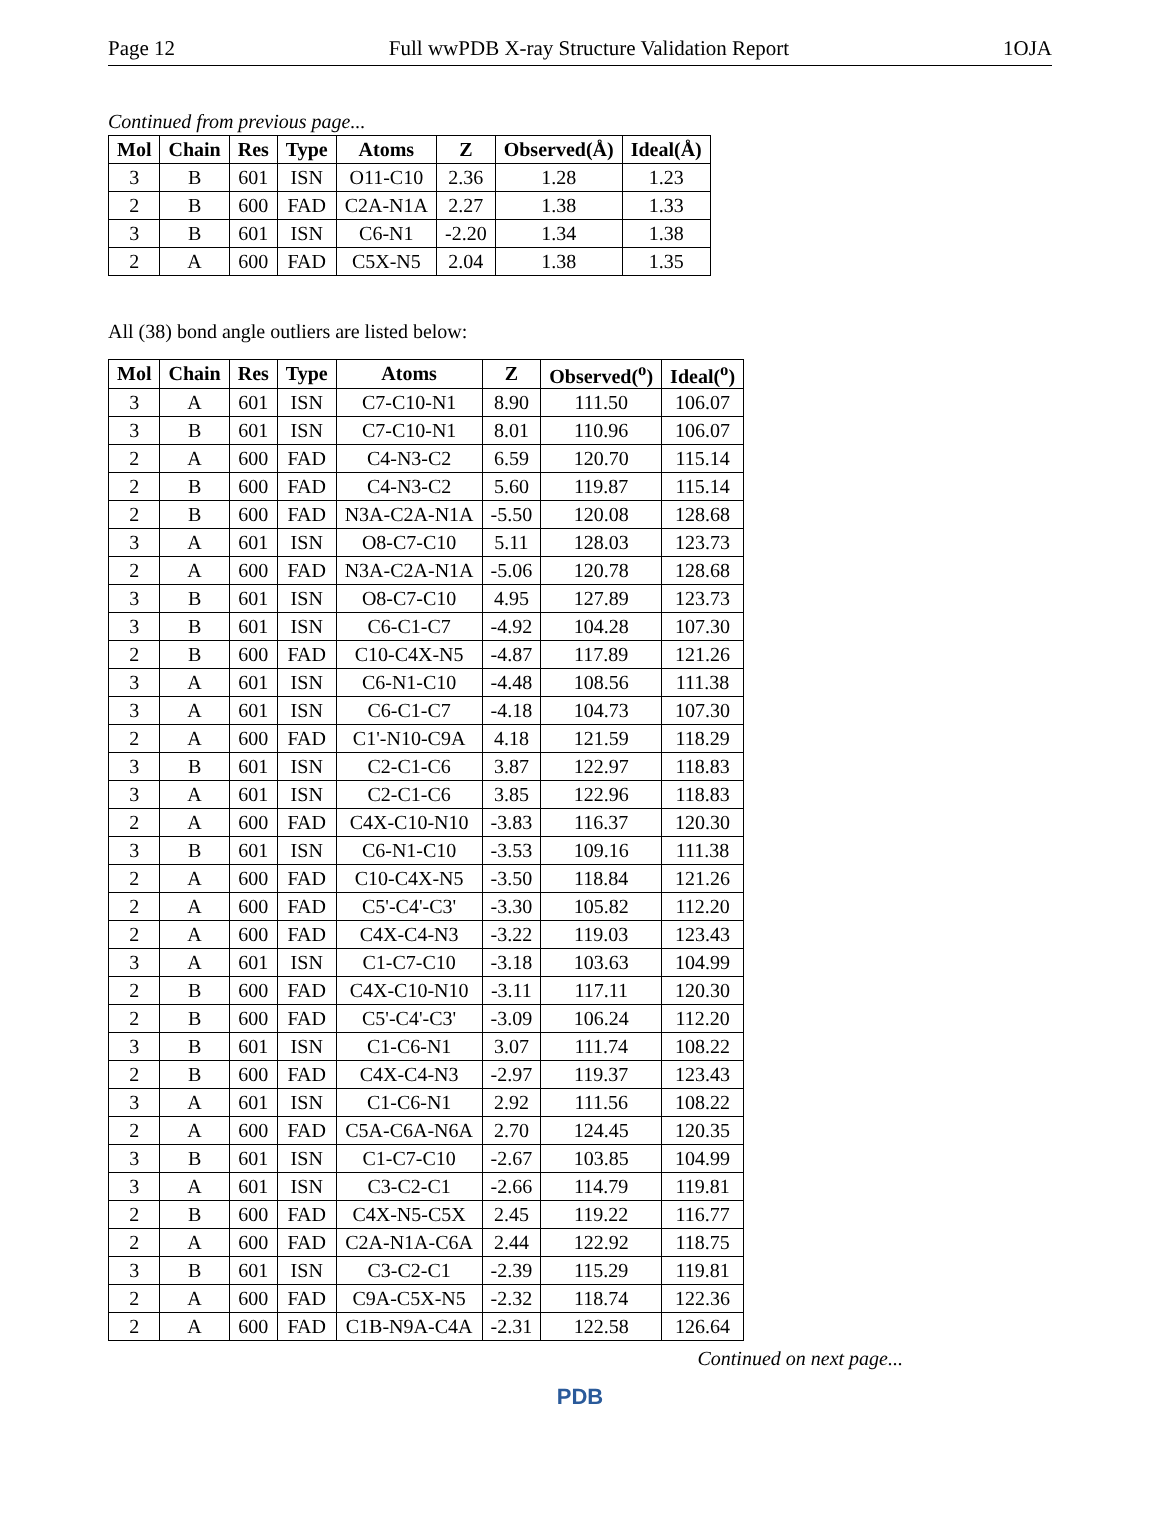Page 12 Full wwPDB X-ray Structure Validation Report 1OJA
Continued from previous page...
| Mol | Chain | Res | Type | Atoms | Z | Observed(Å) | Ideal(Å) |
| --- | --- | --- | --- | --- | --- | --- | --- |
| 3 | B | 601 | ISN | O11-C10 | 2.36 | 1.28 | 1.23 |
| 2 | B | 600 | FAD | C2A-N1A | 2.27 | 1.38 | 1.33 |
| 3 | B | 601 | ISN | C6-N1 | -2.20 | 1.34 | 1.38 |
| 2 | A | 600 | FAD | C5X-N5 | 2.04 | 1.38 | 1.35 |
All (38) bond angle outliers are listed below:
| Mol | Chain | Res | Type | Atoms | Z | Observed(<sup>o</sup>) | Ideal(<sup>o</sup>) |
| --- | --- | --- | --- | --- | --- | --- | --- |
| 3 | A | 601 | ISN | C7-C10-N1 | 8.90 | 111.50 | 106.07 |
| 3 | B | 601 | ISN | C7-C10-N1 | 8.01 | 110.96 | 106.07 |
| 2 | A | 600 | FAD | C4-N3-C2 | 6.59 | 120.70 | 115.14 |
| 2 | B | 600 | FAD | C4-N3-C2 | 5.60 | 119.87 | 115.14 |
| 2 | B | 600 | FAD | N3A-C2A-N1A | -5.50 | 120.08 | 128.68 |
| 3 | A | 601 | ISN | O8-C7-C10 | 5.11 | 128.03 | 123.73 |
| 2 | A | 600 | FAD | N3A-C2A-N1A | -5.06 | 120.78 | 128.68 |
| 3 | B | 601 | ISN | O8-C7-C10 | 4.95 | 127.89 | 123.73 |
| 3 | B | 601 | ISN | C6-C1-C7 | -4.92 | 104.28 | 107.30 |
| 2 | B | 600 | FAD | C10-C4X-N5 | -4.87 | 117.89 | 121.26 |
| 3 | A | 601 | ISN | C6-N1-C10 | -4.48 | 108.56 | 111.38 |
| 3 | A | 601 | ISN | C6-C1-C7 | -4.18 | 104.73 | 107.30 |
| 2 | A | 600 | FAD | C1'-N10-C9A | 4.18 | 121.59 | 118.29 |
| 3 | B | 601 | ISN | C2-C1-C6 | 3.87 | 122.97 | 118.83 |
| 3 | A | 601 | ISN | C2-C1-C6 | 3.85 | 122.96 | 118.83 |
| 2 | A | 600 | FAD | C4X-C10-N10 | -3.83 | 116.37 | 120.30 |
| 3 | B | 601 | ISN | C6-N1-C10 | -3.53 | 109.16 | 111.38 |
| 2 | A | 600 | FAD | C10-C4X-N5 | -3.50 | 118.84 | 121.26 |
| 2 | A | 600 | FAD | C5'-C4'-C3' | -3.30 | 105.82 | 112.20 |
| 2 | A | 600 | FAD | C4X-C4-N3 | -3.22 | 119.03 | 123.43 |
| 3 | A | 601 | ISN | C1-C7-C10 | -3.18 | 103.63 | 104.99 |
| 2 | B | 600 | FAD | C4X-C10-N10 | -3.11 | 117.11 | 120.30 |
| 2 | B | 600 | FAD | C5'-C4'-C3' | -3.09 | 106.24 | 112.20 |
| 3 | B | 601 | ISN | C1-C6-N1 | 3.07 | 111.74 | 108.22 |
| 2 | B | 600 | FAD | C4X-C4-N3 | -2.97 | 119.37 | 123.43 |
| 3 | A | 601 | ISN | C1-C6-N1 | 2.92 | 111.56 | 108.22 |
| 2 | A | 600 | FAD | C5A-C6A-N6A | 2.70 | 124.45 | 120.35 |
| 3 | B | 601 | ISN | C1-C7-C10 | -2.67 | 103.85 | 104.99 |
| 3 | A | 601 | ISN | C3-C2-C1 | -2.66 | 114.79 | 119.81 |
| 2 | B | 600 | FAD | C4X-N5-C5X | 2.45 | 119.22 | 116.77 |
| 2 | A | 600 | FAD | C2A-N1A-C6A | 2.44 | 122.92 | 118.75 |
| 3 | B | 601 | ISN | C3-C2-C1 | -2.39 | 115.29 | 119.81 |
| 2 | A | 600 | FAD | C9A-C5X-N5 | -2.32 | 118.74 | 122.36 |
| 2 | A | 600 | FAD | C1B-N9A-C4A | -2.31 | 122.58 | 126.64 |
Continued on next page...
PDB